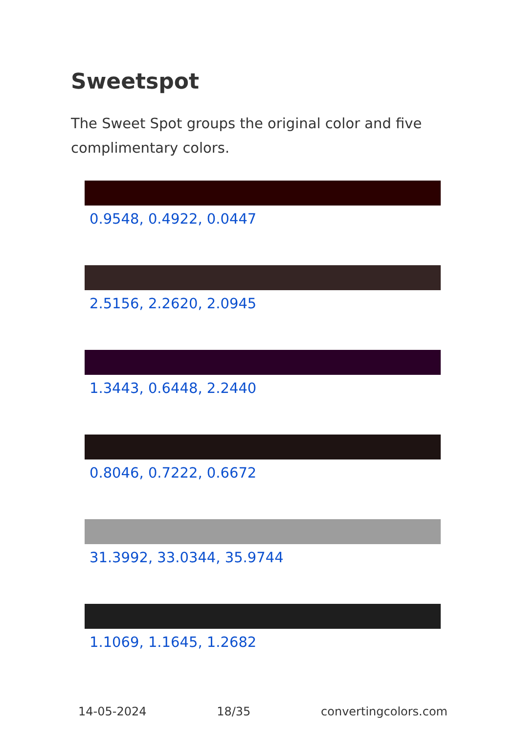Sweetspot
The Sweet Spot groups the original color and five complimentary colors.
0.9548, 0.4922, 0.0447
2.5156, 2.2620, 2.0945
1.3443, 0.6448, 2.2440
0.8046, 0.7222, 0.6672
31.3992, 33.0344, 35.9744
1.1069, 1.1645, 1.2682
14-05-2024 18/35 convertingcolors.com